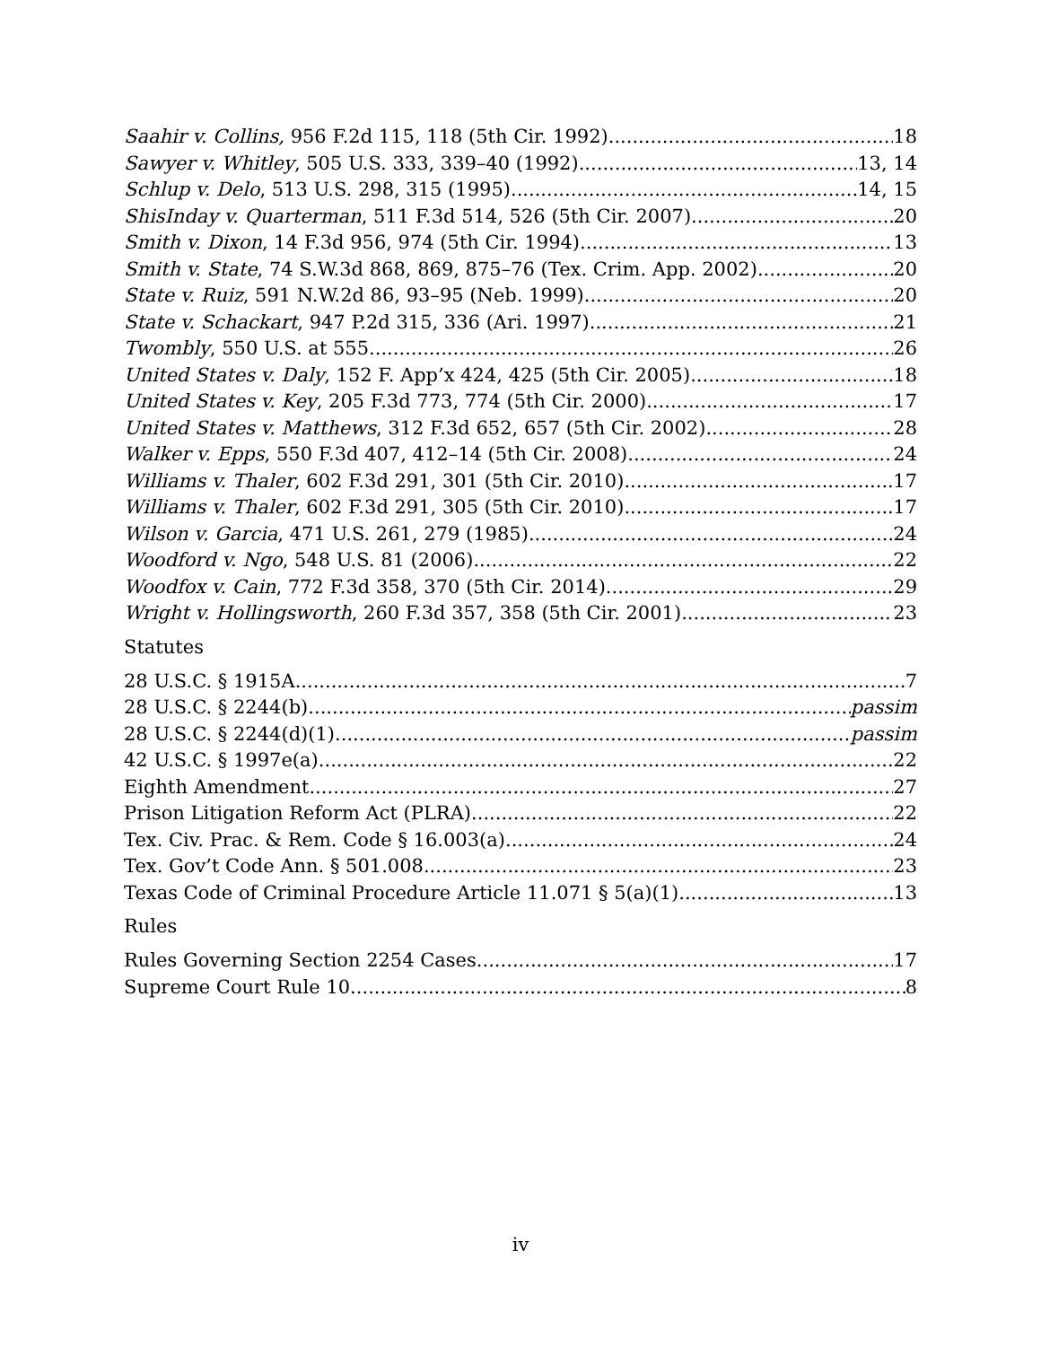Saahir v. Collins, 956 F.2d 115, 118 (5th Cir. 1992) 18
Sawyer v. Whitley, 505 U.S. 333, 339–40 (1992) 13, 14
Schlup v. Delo, 513 U.S. 298, 315 (1995) 14, 15
ShisInday v. Quarterman, 511 F.3d 514, 526 (5th Cir. 2007) 20
Smith v. Dixon, 14 F.3d 956, 974 (5th Cir. 1994) 13
Smith v. State, 74 S.W.3d 868, 869, 875–76 (Tex. Crim. App. 2002) 20
State v. Ruiz, 591 N.W.2d 86, 93–95 (Neb. 1999) 20
State v. Schackart, 947 P.2d 315, 336 (Ari. 1997) 21
Twombly, 550 U.S. at 555 26
United States v. Daly, 152 F. App’x 424, 425 (5th Cir. 2005) 18
United States v. Key, 205 F.3d 773, 774 (5th Cir. 2000) 17
United States v. Matthews, 312 F.3d 652, 657 (5th Cir. 2002) 28
Walker v. Epps, 550 F.3d 407, 412–14 (5th Cir. 2008) 24
Williams v. Thaler, 602 F.3d 291, 301 (5th Cir. 2010) 17
Williams v. Thaler, 602 F.3d 291, 305 (5th Cir. 2010) 17
Wilson v. Garcia, 471 U.S. 261, 279 (1985) 24
Woodford v. Ngo, 548 U.S. 81 (2006) 22
Woodfox v. Cain, 772 F.3d 358, 370 (5th Cir. 2014) 29
Wright v. Hollingsworth, 260 F.3d 357, 358 (5th Cir. 2001) 23
Statutes
28 U.S.C. § 1915A 7
28 U.S.C. § 2244(b) passim
28 U.S.C. § 2244(d)(1) passim
42 U.S.C. § 1997e(a) 22
Eighth Amendment 27
Prison Litigation Reform Act (PLRA) 22
Tex. Civ. Prac. & Rem. Code § 16.003(a) 24
Tex. Gov’t Code Ann. § 501.008 23
Texas Code of Criminal Procedure Article 11.071 § 5(a)(1) 13
Rules
Rules Governing Section 2254 Cases 17
Supreme Court Rule 10 8
iv